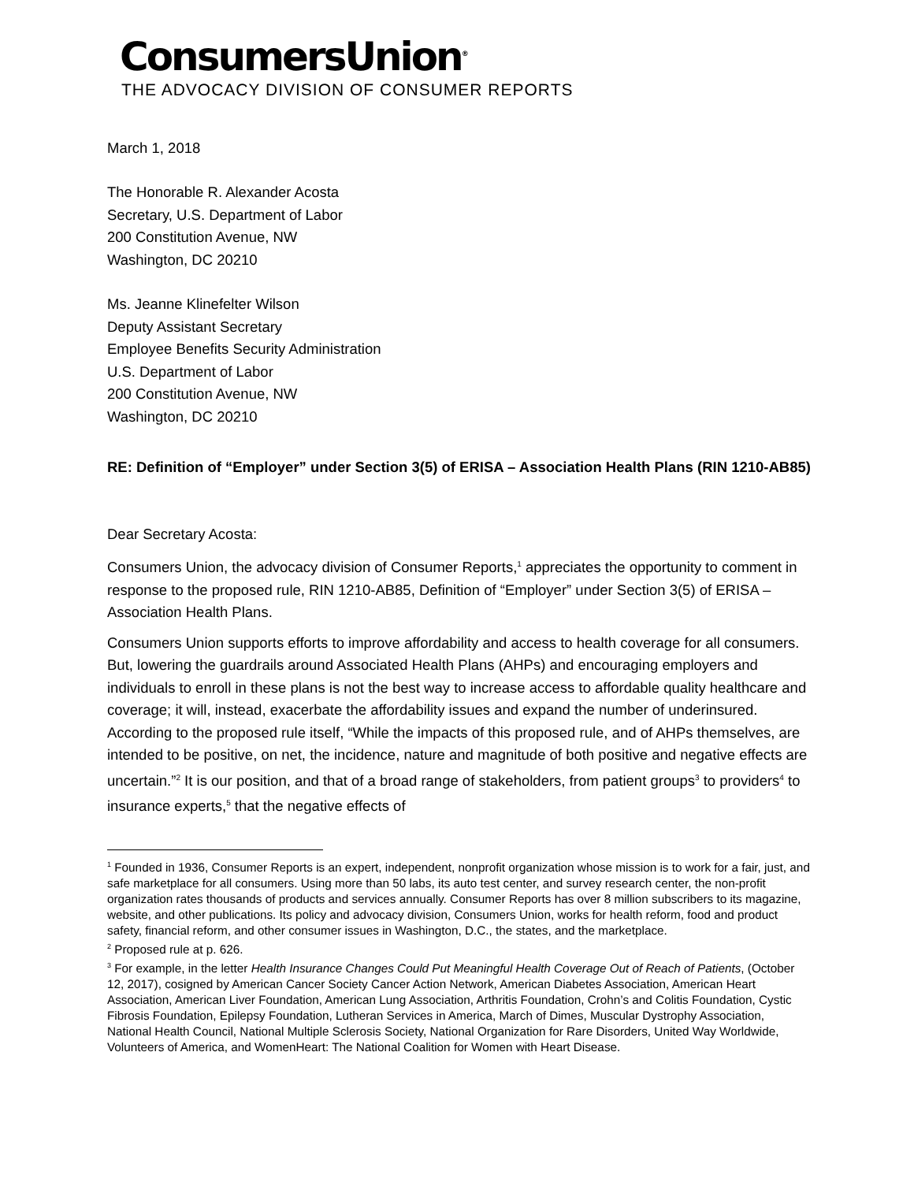ConsumersUnion<sup>®</sup>
THE ADVOCACY DIVISION OF CONSUMER REPORTS
March 1, 2018
The Honorable R. Alexander Acosta
Secretary, U.S. Department of Labor
200 Constitution Avenue, NW
Washington, DC 20210
Ms. Jeanne Klinefelter Wilson
Deputy Assistant Secretary
Employee Benefits Security Administration
U.S. Department of Labor
200 Constitution Avenue, NW
Washington, DC 20210
RE: Definition of “Employer” under Section 3(5) of ERISA – Association Health Plans (RIN 1210-AB85)
Dear Secretary Acosta:
Consumers Union, the advocacy division of Consumer Reports,<sup>1</sup> appreciates the opportunity to comment in response to the proposed rule, RIN 1210-AB85, Definition of “Employer” under Section 3(5) of ERISA – Association Health Plans.
Consumers Union supports efforts to improve affordability and access to health coverage for all consumers. But, lowering the guardrails around Associated Health Plans (AHPs) and encouraging employers and individuals to enroll in these plans is not the best way to increase access to affordable quality healthcare and coverage; it will, instead, exacerbate the affordability issues and expand the number of underinsured. According to the proposed rule itself, “While the impacts of this proposed rule, and of AHPs themselves, are intended to be positive, on net, the incidence, nature and magnitude of both positive and negative effects are uncertain.”<sup>2</sup> It is our position, and that of a broad range of stakeholders, from patient groups<sup>3</sup> to providers<sup>4</sup> to insurance experts,<sup>5</sup> that the negative effects of
<sup>1</sup> Founded in 1936, Consumer Reports is an expert, independent, nonprofit organization whose mission is to work for a fair, just, and safe marketplace for all consumers. Using more than 50 labs, its auto test center, and survey research center, the non-profit organization rates thousands of products and services annually. Consumer Reports has over 8 million subscribers to its magazine, website, and other publications. Its policy and advocacy division, Consumers Union, works for health reform, food and product safety, financial reform, and other consumer issues in Washington, D.C., the states, and the marketplace.
<sup>2</sup> Proposed rule at p. 626.
<sup>3</sup> For example, in the letter Health Insurance Changes Could Put Meaningful Health Coverage Out of Reach of Patients, (October 12, 2017), cosigned by American Cancer Society Cancer Action Network, American Diabetes Association, American Heart Association, American Liver Foundation, American Lung Association, Arthritis Foundation, Crohn’s and Colitis Foundation, Cystic Fibrosis Foundation, Epilepsy Foundation, Lutheran Services in America, March of Dimes, Muscular Dystrophy Association, National Health Council, National Multiple Sclerosis Society, National Organization for Rare Disorders, United Way Worldwide, Volunteers of America, and WomenHeart: The National Coalition for Women with Heart Disease.